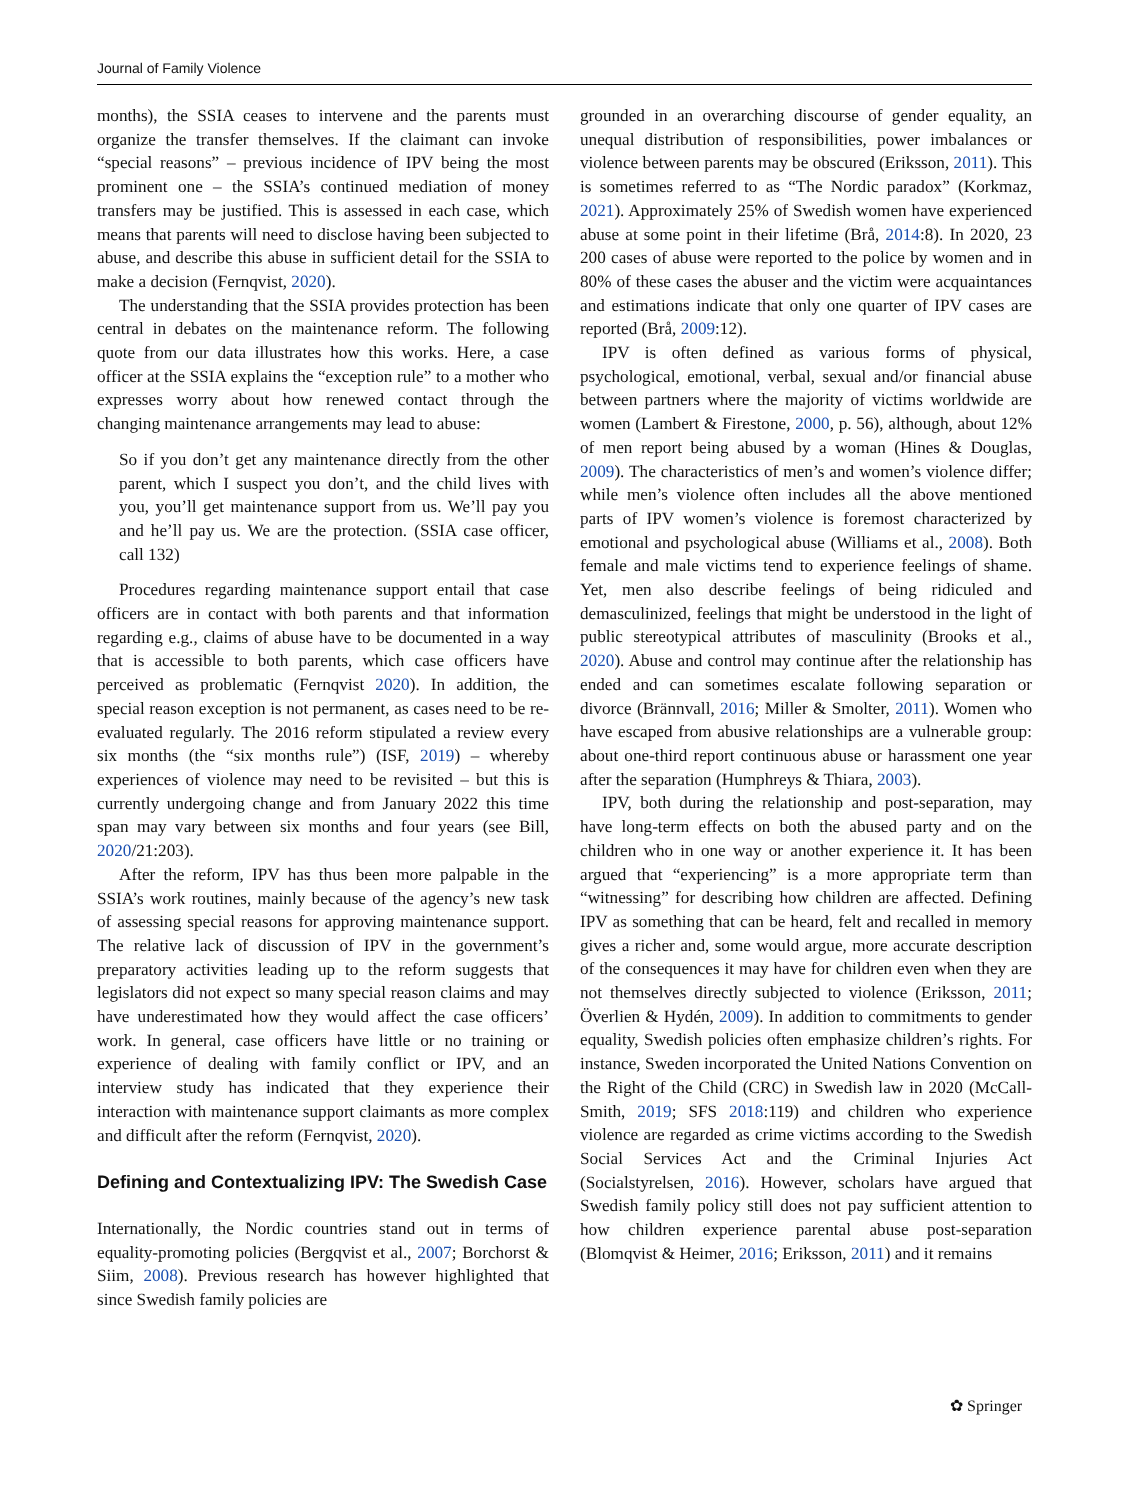Journal of Family Violence
months), the SSIA ceases to intervene and the parents must organize the transfer themselves. If the claimant can invoke “special reasons” – previous incidence of IPV being the most prominent one – the SSIA’s continued mediation of money transfers may be justified. This is assessed in each case, which means that parents will need to disclose having been subjected to abuse, and describe this abuse in sufficient detail for the SSIA to make a decision (Fernqvist, 2020).
The understanding that the SSIA provides protection has been central in debates on the maintenance reform. The following quote from our data illustrates how this works. Here, a case officer at the SSIA explains the “exception rule” to a mother who expresses worry about how renewed contact through the changing maintenance arrangements may lead to abuse:
So if you don’t get any maintenance directly from the other parent, which I suspect you don’t, and the child lives with you, you’ll get maintenance support from us. We’ll pay you and he’ll pay us. We are the protection. (SSIA case officer, call 132)
Procedures regarding maintenance support entail that case officers are in contact with both parents and that information regarding e.g., claims of abuse have to be documented in a way that is accessible to both parents, which case officers have perceived as problematic (Fernqvist 2020). In addition, the special reason exception is not permanent, as cases need to be re-evaluated regularly. The 2016 reform stipulated a review every six months (the “six months rule”) (ISF, 2019) – whereby experiences of violence may need to be revisited – but this is currently undergoing change and from January 2022 this time span may vary between six months and four years (see Bill, 2020/21:203).
After the reform, IPV has thus been more palpable in the SSIA’s work routines, mainly because of the agency’s new task of assessing special reasons for approving maintenance support. The relative lack of discussion of IPV in the government’s preparatory activities leading up to the reform suggests that legislators did not expect so many special reason claims and may have underestimated how they would affect the case officers’ work. In general, case officers have little or no training or experience of dealing with family conflict or IPV, and an interview study has indicated that they experience their interaction with maintenance support claimants as more complex and difficult after the reform (Fernqvist, 2020).
Defining and Contextualizing IPV: The Swedish Case
Internationally, the Nordic countries stand out in terms of equality-promoting policies (Bergqvist et al., 2007; Borchorst & Siim, 2008). Previous research has however highlighted that since Swedish family policies are
grounded in an overarching discourse of gender equality, an unequal distribution of responsibilities, power imbalances or violence between parents may be obscured (Eriksson, 2011). This is sometimes referred to as “The Nordic paradox” (Korkmaz, 2021). Approximately 25% of Swedish women have experienced abuse at some point in their lifetime (Brå, 2014:8). In 2020, 23 200 cases of abuse were reported to the police by women and in 80% of these cases the abuser and the victim were acquaintances and estimations indicate that only one quarter of IPV cases are reported (Brå, 2009:12).
IPV is often defined as various forms of physical, psychological, emotional, verbal, sexual and/or financial abuse between partners where the majority of victims worldwide are women (Lambert & Firestone, 2000, p. 56), although, about 12% of men report being abused by a woman (Hines & Douglas, 2009). The characteristics of men’s and women’s violence differ; while men’s violence often includes all the above mentioned parts of IPV women’s violence is foremost characterized by emotional and psychological abuse (Williams et al., 2008). Both female and male victims tend to experience feelings of shame. Yet, men also describe feelings of being ridiculed and demasculinized, feelings that might be understood in the light of public stereotypical attributes of masculinity (Brooks et al., 2020). Abuse and control may continue after the relationship has ended and can sometimes escalate following separation or divorce (Brännvall, 2016; Miller & Smolter, 2011). Women who have escaped from abusive relationships are a vulnerable group: about one-third report continuous abuse or harassment one year after the separation (Humphreys & Thiara, 2003).
IPV, both during the relationship and post-separation, may have long-term effects on both the abused party and on the children who in one way or another experience it. It has been argued that “experiencing” is a more appropriate term than “witnessing” for describing how children are affected. Defining IPV as something that can be heard, felt and recalled in memory gives a richer and, some would argue, more accurate description of the consequences it may have for children even when they are not themselves directly subjected to violence (Eriksson, 2011; Överlien & Hydén, 2009). In addition to commitments to gender equality, Swedish policies often emphasize children’s rights. For instance, Sweden incorporated the United Nations Convention on the Right of the Child (CRC) in Swedish law in 2020 (McCall-Smith, 2019; SFS 2018:119) and children who experience violence are regarded as crime victims according to the Swedish Social Services Act and the Criminal Injuries Act (Socialstyrelsen, 2016). However, scholars have argued that Swedish family policy still does not pay sufficient attention to how children experience parental abuse post-separation (Blomqvist & Heimer, 2016; Eriksson, 2011) and it remains
✿ Springer